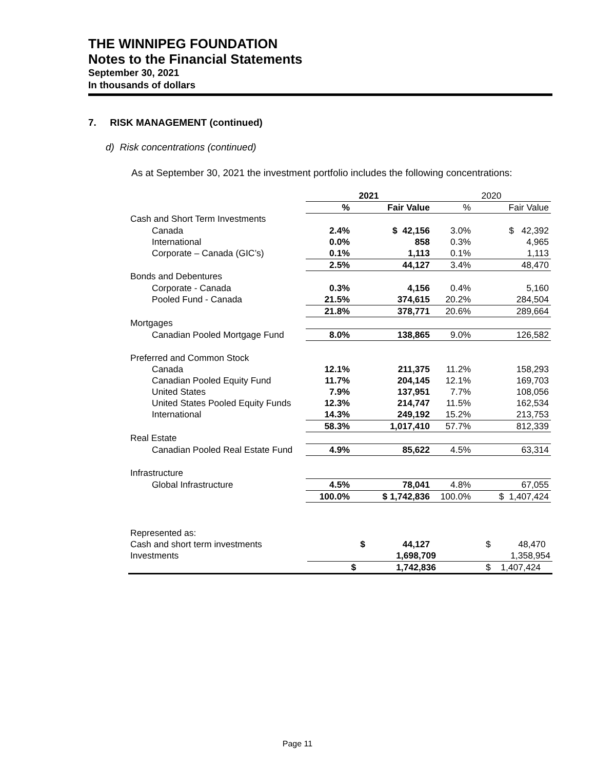THE WINNIPEG FOUNDATION
Notes to the Financial Statements
September 30, 2021
In thousands of dollars
7. RISK MANAGEMENT (continued)
d) Risk concentrations (continued)
As at September 30, 2021 the investment portfolio includes the following concentrations:
| | 2021 | | 2020 | |
| | % | Fair Value | % | Fair Value |
| Cash and Short Term Investments | | | | |
| Canada | 2.4% | $ 42,156 | 3.0% | $ 42,392 |
| International | 0.0% | 858 | 0.3% | 4,965 |
| Corporate – Canada (GIC’s) | 0.1% | 1,113 | 0.1% | 1,113 |
| | 2.5% | 44,127 | 3.4% | 48,470 |
| Bonds and Debentures | | | | |
| Corporate - Canada | 0.3% | 4,156 | 0.4% | 5,160 |
| Pooled Fund - Canada | 21.5% | 374,615 | 20.2% | 284,504 |
| | 21.8% | 378,771 | 20.6% | 289,664 |
| Mortgages | | | | |
| Canadian Pooled Mortgage Fund | 8.0% | 138,865 | 9.0% | 126,582 |
| Preferred and Common Stock | | | | |
| Canada | 12.1% | 211,375 | 11.2% | 158,293 |
| Canadian Pooled Equity Fund | 11.7% | 204,145 | 12.1% | 169,703 |
| United States | 7.9% | 137,951 | 7.7% | 108,056 |
| United States Pooled Equity Funds | 12.3% | 214,747 | 11.5% | 162,534 |
| International | 14.3% | 249,192 | 15.2% | 213,753 |
| | 58.3% | 1,017,410 | 57.7% | 812,339 |
| Real Estate | | | | |
| Canadian Pooled Real Estate Fund | 4.9% | 85,622 | 4.5% | 63,314 |
| Infrastructure | | | | |
| Global Infrastructure | 4.5% | 78,041 | 4.8% | 67,055 |
| | 100.0% | $ 1,742,836 | 100.0% | $ 1,407,424 |
| Represented as: | | | | |
| Cash and short term investments | | $ 44,127 | | $ 48,470 |
| Investments | | 1,698,709 | | 1,358,954 |
| | $ | 1,742,836 | | $ 1,407,424 |
Page 11